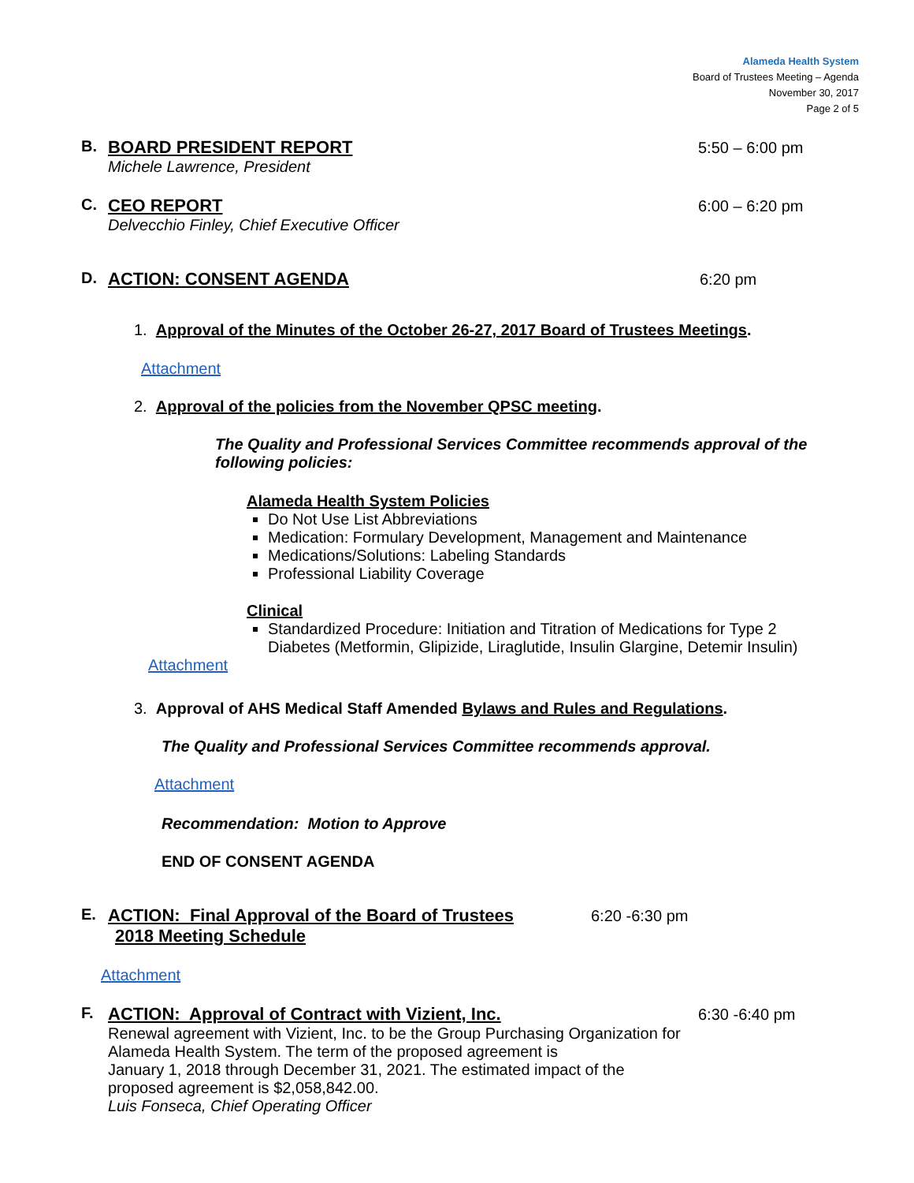Alameda Health System
Board of Trustees Meeting – Agenda
November 30, 2017
Page 2 of 5
B. BOARD PRESIDENT REPORT
Michele Lawrence, President
5:50 – 6:00 pm
C. CEO REPORT
Delvecchio Finley, Chief Executive Officer
6:00 – 6:20 pm
D. ACTION: CONSENT AGENDA
6:20 pm
1. Approval of the Minutes of the October 26-27, 2017 Board of Trustees Meetings.
Attachment
2. Approval of the policies from the November QPSC meeting.
The Quality and Professional Services Committee recommends approval of the following policies:
Alameda Health System Policies
Do Not Use List Abbreviations
Medication: Formulary Development, Management and Maintenance
Medications/Solutions: Labeling Standards
Professional Liability Coverage
Clinical
Standardized Procedure: Initiation and Titration of Medications for Type 2 Diabetes (Metformin, Glipizide, Liraglutide, Insulin Glargine, Detemir Insulin)
Attachment
3. Approval of AHS Medical Staff Amended Bylaws and Rules and Regulations.
The Quality and Professional Services Committee recommends approval.
Attachment
Recommendation: Motion to Approve
END OF CONSENT AGENDA
E. ACTION: Final Approval of the Board of Trustees
2018 Meeting Schedule
6:20 -6:30 pm
Attachment
F. ACTION: Approval of Contract with Vizient, Inc.
Renewal agreement with Vizient, Inc. to be the Group Purchasing Organization for Alameda Health System. The term of the proposed agreement is
January 1, 2018 through December 31, 2021. The estimated impact of the proposed agreement is $2,058,842.00.
Luis Fonseca, Chief Operating Officer
6:30 -6:40 pm